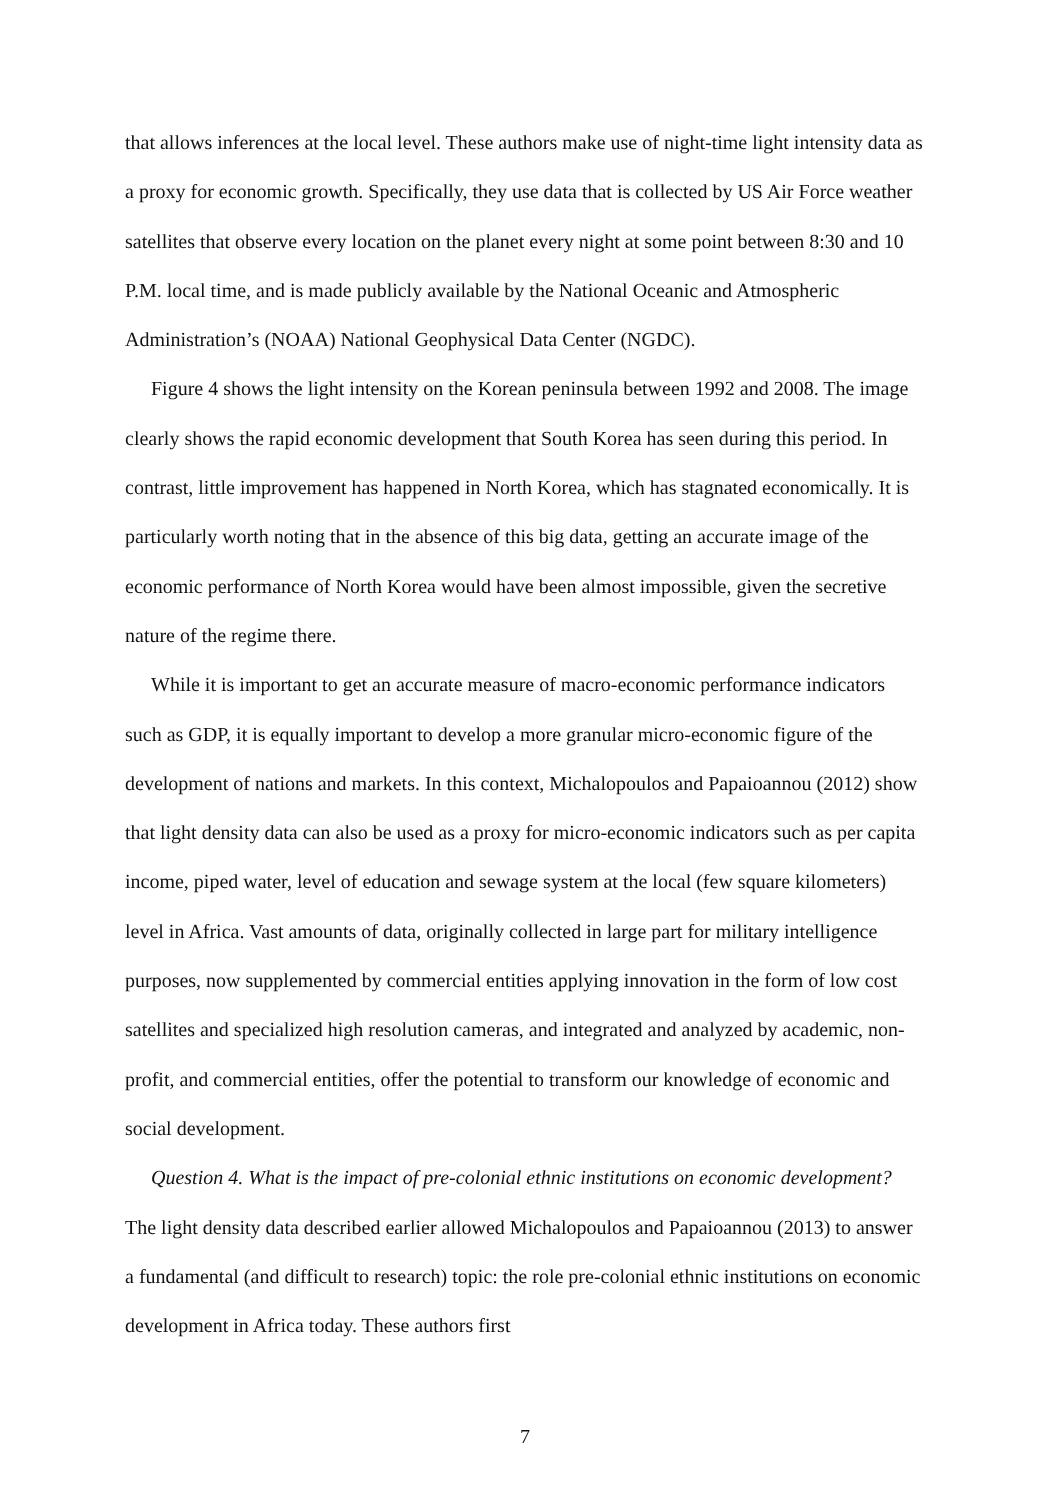that allows inferences at the local level. These authors make use of night-time light intensity data as a proxy for economic growth. Specifically, they use data that is collected by US Air Force weather satellites that observe every location on the planet every night at some point between 8:30 and 10 P.M. local time, and is made publicly available by the National Oceanic and Atmospheric Administration’s (NOAA) National Geophysical Data Center (NGDC).
Figure 4 shows the light intensity on the Korean peninsula between 1992 and 2008. The image clearly shows the rapid economic development that South Korea has seen during this period. In contrast, little improvement has happened in North Korea, which has stagnated economically. It is particularly worth noting that in the absence of this big data, getting an accurate image of the economic performance of North Korea would have been almost impossible, given the secretive nature of the regime there.
While it is important to get an accurate measure of macro-economic performance indicators such as GDP, it is equally important to develop a more granular micro-economic figure of the development of nations and markets. In this context, Michalopoulos and Papaioannou (2012) show that light density data can also be used as a proxy for micro-economic indicators such as per capita income, piped water, level of education and sewage system at the local (few square kilometers) level in Africa. Vast amounts of data, originally collected in large part for military intelligence purposes, now supplemented by commercial entities applying innovation in the form of low cost satellites and specialized high resolution cameras, and integrated and analyzed by academic, non-profit, and commercial entities, offer the potential to transform our knowledge of economic and social development.
Question 4. What is the impact of pre-colonial ethnic institutions on economic development? The light density data described earlier allowed Michalopoulos and Papaioannou (2013) to answer a fundamental (and difficult to research) topic: the role pre-colonial ethnic institutions on economic development in Africa today. These authors first
7